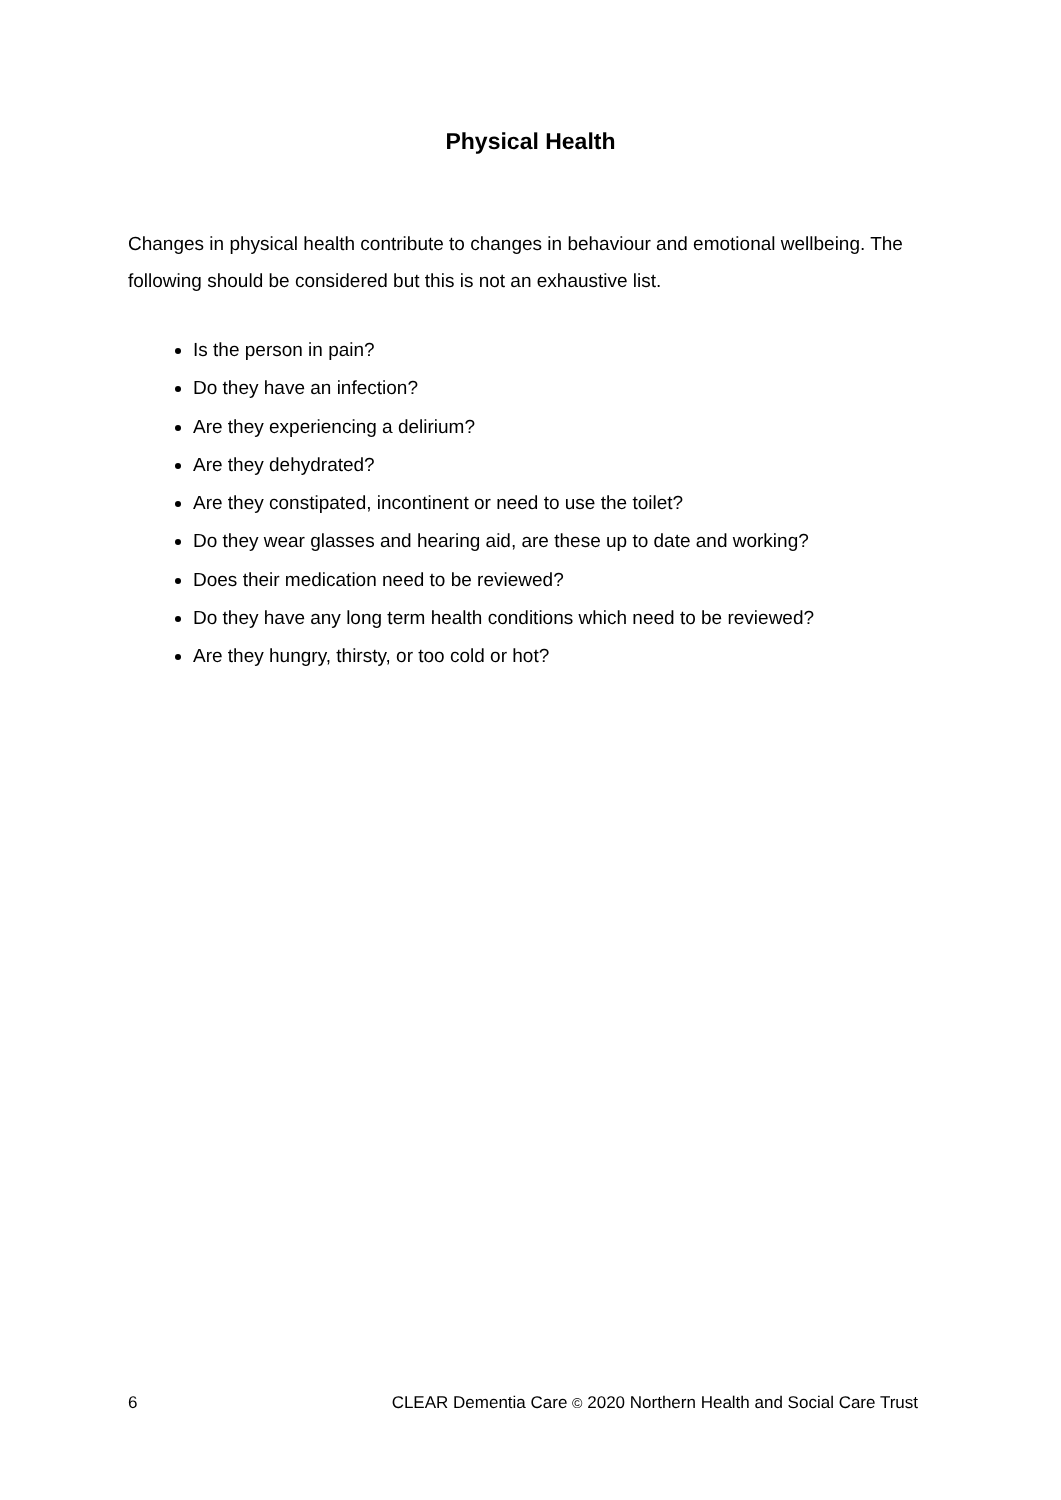Physical Health
Changes in physical health contribute to changes in behaviour and emotional wellbeing. The following should be considered but this is not an exhaustive list.
Is the person in pain?
Do they have an infection?
Are they experiencing a delirium?
Are they dehydrated?
Are they constipated, incontinent or need to use the toilet?
Do they wear glasses and hearing aid, are these up to date and working?
Does their medication need to be reviewed?
Do they have any long term health conditions which need to be reviewed?
Are they hungry, thirsty, or too cold or hot?
6 CLEAR Dementia Care © 2020 Northern Health and Social Care Trust